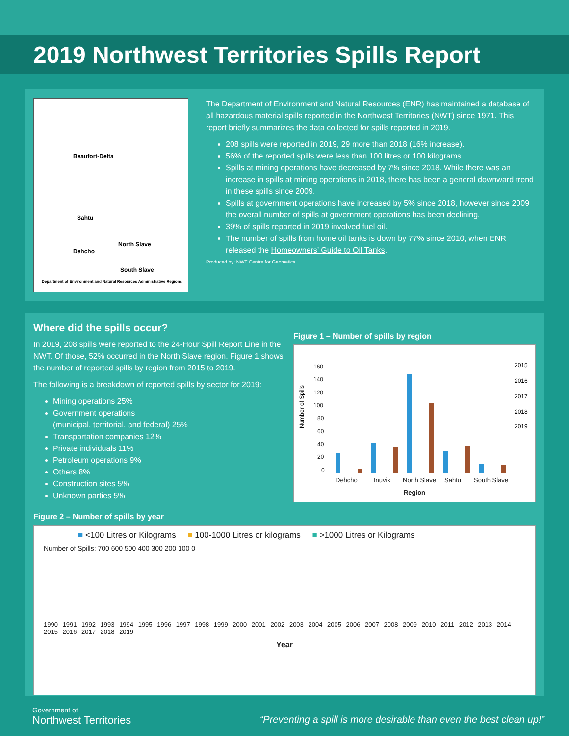2019 Northwest Territories Spills Report
Beaufort-Delta
Sahtu
North Slave
Dehcho
South Slave
Department of Environment and Natural Resources Administrative Regions
The Department of Environment and Natural Resources (ENR) has maintained a database of all hazardous material spills reported in the Northwest Territories (NWT) since 1971. This report briefly summarizes the data collected for spills reported in 2019.
208 spills were reported in 2019, 29 more than 2018 (16% increase).
56% of the reported spills were less than 100 litres or 100 kilograms.
Spills at mining operations have decreased by 7% since 2018. While there was an increase in spills at mining operations in 2018, there has been a general downward trend in these spills since 2009.
Spills at government operations have increased by 5% since 2018, however since 2009 the overall number of spills at government operations has been declining.
39% of spills reported in 2019 involved fuel oil.
The number of spills from home oil tanks is down by 77% since 2010, when ENR released the Homeowners’ Guide to Oil Tanks.
Produced by: NWT Centre for Geomatics
Where did the spills occur?
In 2019, 208 spills were reported to the 24-Hour Spill Report Line in the NWT. Of those, 52% occurred in the North Slave region. Figure 1 shows the number of reported spills by region from 2015 to 2019.
The following is a breakdown of reported spills by sector for 2019:
Mining operations 25%
Government operations
(municipal, territorial, and federal) 25%
Transportation companies 12%
Private individuals 11%
Petroleum operations 9%
Others 8%
Construction sites 5%
Unknown parties 5%
Figure 1 – Number of spills by region
Number of Spills
160
140
120
100
80
60
40
20
0
Dehcho
Inuvik
North Slave
Sahtu
South Slave
2015
2016
2017
2018
2019
Region
Figure 2 – Number of spills by year
■ <100 Litres or Kilograms ■ 100-1000 Litres or kilograms ■ >1000 Litres or Kilograms
Number of Spills: 700 600 500 400 300 200 100 0
1990 1991 1992 1993 1994 1995 1996 1997 1998 1999 2000 2001 2002 2003 2004 2005 2006 2007 2008 2009 2010 2011 2012 2013 2014 2015 2016 2017 2018 2019
Year
Government of
Northwest Territories
“Preventing a spill is more desirable than even the best clean up!”